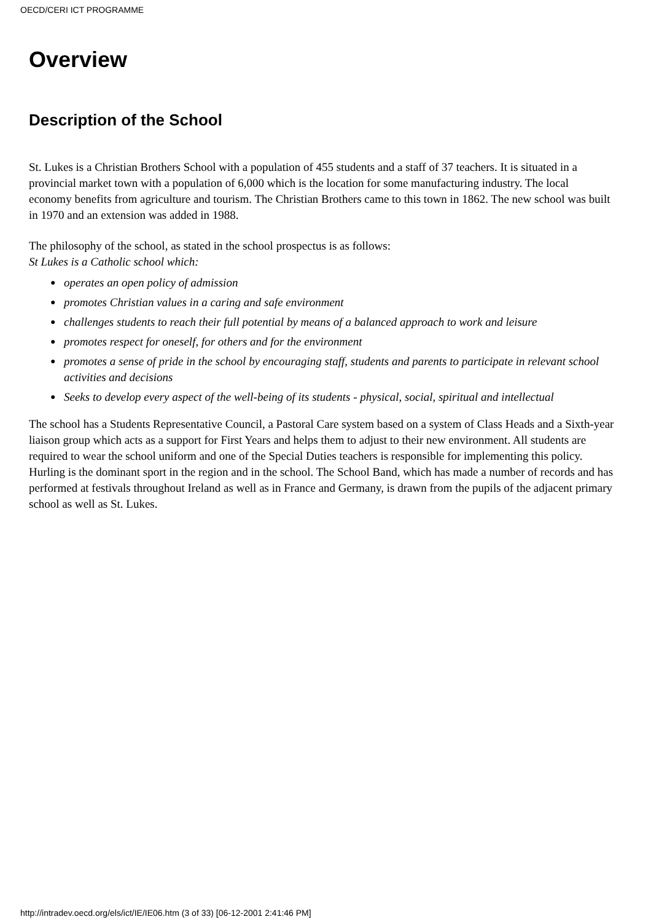OECD/CERI ICT PROGRAMME
Overview
Description of the School
St. Lukes is a Christian Brothers School with a population of 455 students and a staff of 37 teachers. It is situated in a provincial market town with a population of 6,000 which is the location for some manufacturing industry. The local economy benefits from agriculture and tourism. The Christian Brothers came to this town in 1862. The new school was built in 1970 and an extension was added in 1988.
The philosophy of the school, as stated in the school prospectus is as follows:
St Lukes is a Catholic school which:
● operates an open policy of admission
● promotes Christian values in a caring and safe environment
● challenges students to reach their full potential by means of a balanced approach to work and leisure
● promotes respect for oneself, for others and for the environment
● promotes a sense of pride in the school by encouraging staff, students and parents to participate in relevant school activities and decisions
● Seeks to develop every aspect of the well-being of its students - physical, social, spiritual and intellectual
The school has a Students Representative Council, a Pastoral Care system based on a system of Class Heads and a Sixth-year liaison group which acts as a support for First Years and helps them to adjust to their new environment. All students are required to wear the school uniform and one of the Special Duties teachers is responsible for implementing this policy. Hurling is the dominant sport in the region and in the school. The School Band, which has made a number of records and has performed at festivals throughout Ireland as well as in France and Germany, is drawn from the pupils of the adjacent primary school as well as St. Lukes.
http://intradev.oecd.org/els/ict/IE/IE06.htm (3 of 33) [06-12-2001 2:41:46 PM]